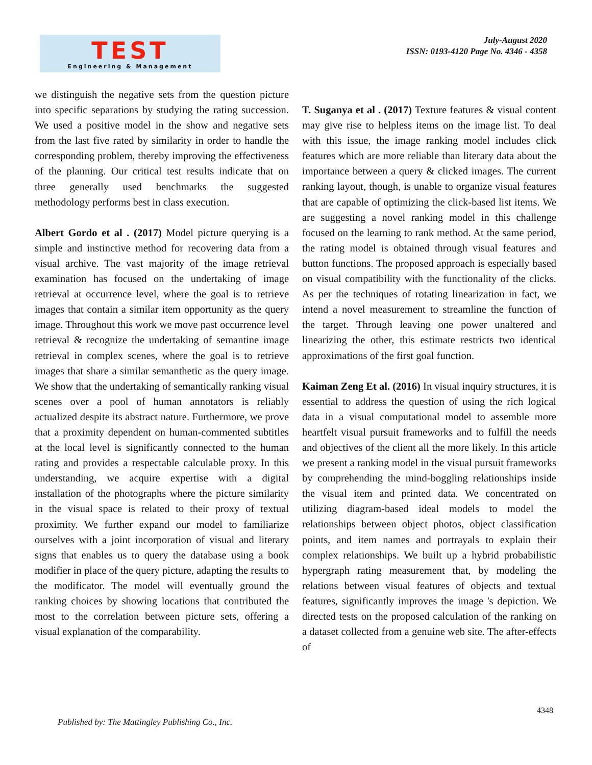TEST
Engineering & Management
July-August 2020
ISSN: 0193-4120 Page No. 4346 - 4358
we distinguish the negative sets from the question picture into specific separations by studying the rating succession. We used a positive model in the show and negative sets from the last five rated by similarity in order to handle the corresponding problem, thereby improving the effectiveness of the planning. Our critical test results indicate that on three generally used benchmarks the suggested methodology performs best in class execution.
Albert Gordo et al . (2017) Model picture querying is a simple and instinctive method for recovering data from a visual archive. The vast majority of the image retrieval examination has focused on the undertaking of image retrieval at occurrence level, where the goal is to retrieve images that contain a similar item opportunity as the query image. Throughout this work we move past occurrence level retrieval & recognize the undertaking of semantine image retrieval in complex scenes, where the goal is to retrieve images that share a similar semanthetic as the query image. We show that the undertaking of semantically ranking visual scenes over a pool of human annotators is reliably actualized despite its abstract nature. Furthermore, we prove that a proximity dependent on human-commented subtitles at the local level is significantly connected to the human rating and provides a respectable calculable proxy. In this understanding, we acquire expertise with a digital installation of the photographs where the picture similarity in the visual space is related to their proxy of textual proximity. We further expand our model to familiarize ourselves with a joint incorporation of visual and literary signs that enables us to query the database using a book modifier in place of the query picture, adapting the results to the modificator. The model will eventually ground the ranking choices by showing locations that contributed the most to the correlation between picture sets, offering a visual explanation of the comparability.
T. Suganya et al . (2017) Texture features & visual content may give rise to helpless items on the image list. To deal with this issue, the image ranking model includes click features which are more reliable than literary data about the importance between a query & clicked images. The current ranking layout, though, is unable to organize visual features that are capable of optimizing the click-based list items. We are suggesting a novel ranking model in this challenge focused on the learning to rank method. At the same period, the rating model is obtained through visual features and button functions. The proposed approach is especially based on visual compatibility with the functionality of the clicks. As per the techniques of rotating linearization in fact, we intend a novel measurement to streamline the function of the target. Through leaving one power unaltered and linearizing the other, this estimate restricts two identical approximations of the first goal function.
Kaiman Zeng Et al. (2016) In visual inquiry structures, it is essential to address the question of using the rich logical data in a visual computational model to assemble more heartfelt visual pursuit frameworks and to fulfill the needs and objectives of the client all the more likely. In this article we present a ranking model in the visual pursuit frameworks by comprehending the mind-boggling relationships inside the visual item and printed data. We concentrated on utilizing diagram-based ideal models to model the relationships between object photos, object classification points, and item names and portrayals to explain their complex relationships. We built up a hybrid probabilistic hypergraph rating measurement that, by modeling the relations between visual features of objects and textual features, significantly improves the image 's depiction. We directed tests on the proposed calculation of the ranking on a dataset collected from a genuine web site. The after-effects of
4348
Published by: The Mattingley Publishing Co., Inc.